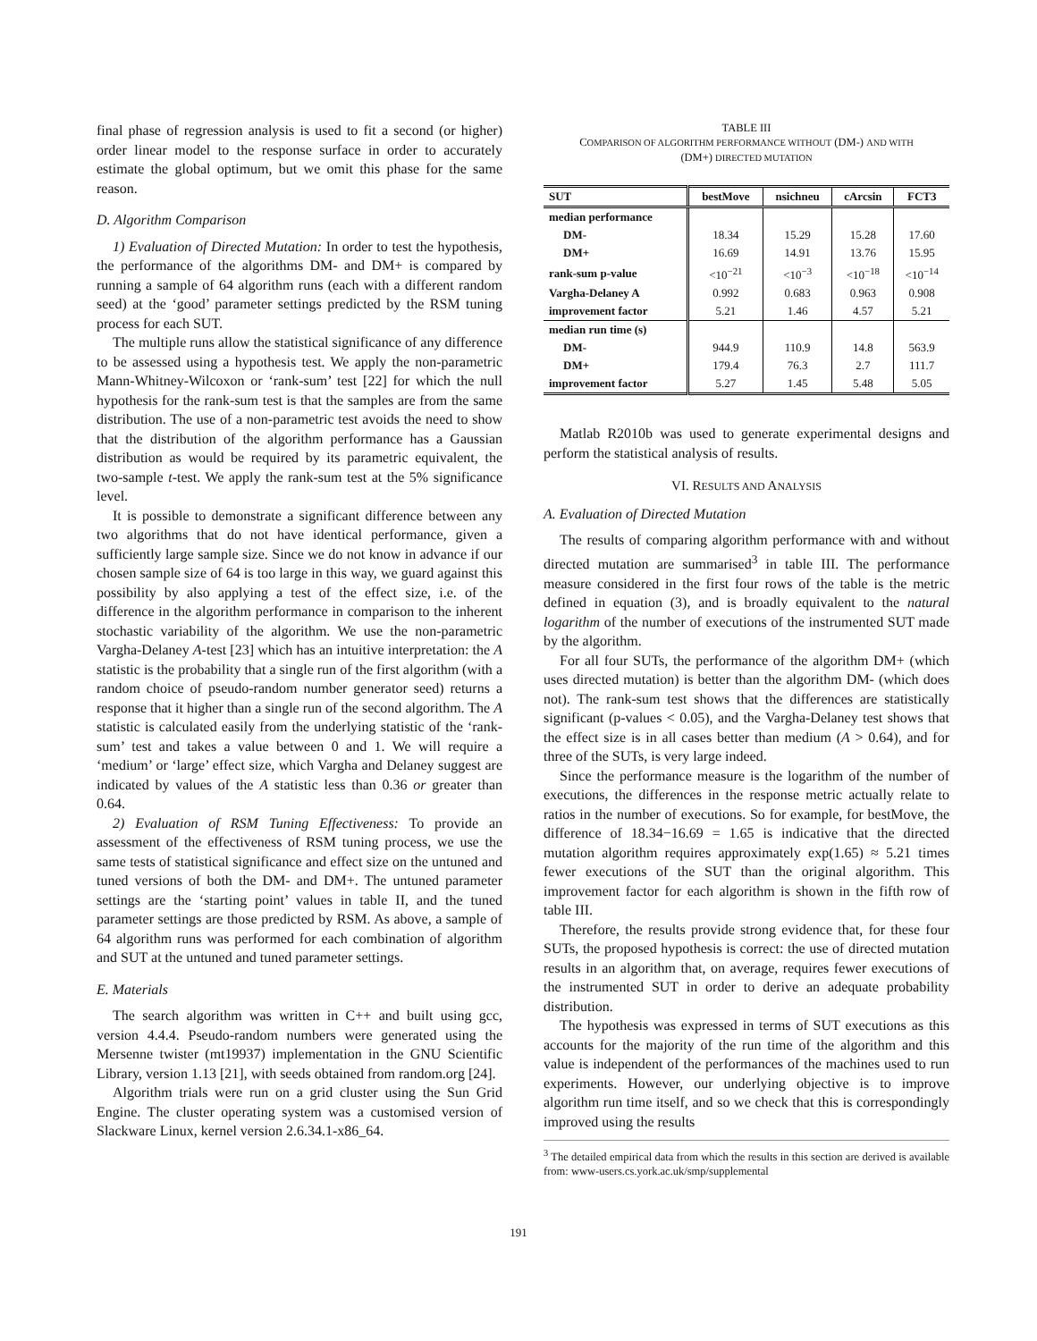final phase of regression analysis is used to fit a second (or higher) order linear model to the response surface in order to accurately estimate the global optimum, but we omit this phase for the same reason.
D. Algorithm Comparison
1) Evaluation of Directed Mutation: In order to test the hypothesis, the performance of the algorithms DM- and DM+ is compared by running a sample of 64 algorithm runs (each with a different random seed) at the ‘good’ parameter settings predicted by the RSM tuning process for each SUT.
The multiple runs allow the statistical significance of any difference to be assessed using a hypothesis test. We apply the non-parametric Mann-Whitney-Wilcoxon or ‘rank-sum’ test [22] for which the null hypothesis for the rank-sum test is that the samples are from the same distribution. The use of a non-parametric test avoids the need to show that the distribution of the algorithm performance has a Gaussian distribution as would be required by its parametric equivalent, the two-sample t-test. We apply the rank-sum test at the 5% significance level.
It is possible to demonstrate a significant difference between any two algorithms that do not have identical performance, given a sufficiently large sample size. Since we do not know in advance if our chosen sample size of 64 is too large in this way, we guard against this possibility by also applying a test of the effect size, i.e. of the difference in the algorithm performance in comparison to the inherent stochastic variability of the algorithm. We use the non-parametric Vargha-Delaney A-test [23] which has an intuitive interpretation: the A statistic is the probability that a single run of the first algorithm (with a random choice of pseudo-random number generator seed) returns a response that it higher than a single run of the second algorithm. The A statistic is calculated easily from the underlying statistic of the ‘rank-sum’ test and takes a value between 0 and 1. We will require a ‘medium’ or ‘large’ effect size, which Vargha and Delaney suggest are indicated by values of the A statistic less than 0.36 or greater than 0.64.
2) Evaluation of RSM Tuning Effectiveness: To provide an assessment of the effectiveness of RSM tuning process, we use the same tests of statistical significance and effect size on the untuned and tuned versions of both the DM- and DM+. The untuned parameter settings are the ‘starting point’ values in table II, and the tuned parameter settings are those predicted by RSM. As above, a sample of 64 algorithm runs was performed for each combination of algorithm and SUT at the untuned and tuned parameter settings.
E. Materials
The search algorithm was written in C++ and built using gcc, version 4.4.4. Pseudo-random numbers were generated using the Mersenne twister (mt19937) implementation in the GNU Scientific Library, version 1.13 [21], with seeds obtained from random.org [24].
Algorithm trials were run on a grid cluster using the Sun Grid Engine. The cluster operating system was a customised version of Slackware Linux, kernel version 2.6.34.1-x86_64.
TABLE III
COMPARISON OF ALGORITHM PERFORMANCE WITHOUT (DM-) AND WITH
(DM+) DIRECTED MUTATION
| SUT | bestMove | nsichneu | cArcsin | FCT3 |
| --- | --- | --- | --- | --- |
| median performance | | | | |
| DM- | 18.34 | 15.29 | 15.28 | 17.60 |
| DM+ | 16.69 | 14.91 | 13.76 | 15.95 |
| rank-sum p-value | <10<sup>−21</sup> | <10<sup>−3</sup> | <10<sup>−18</sup> | <10<sup>−14</sup> |
| Vargha-Delaney A | 0.992 | 0.683 | 0.963 | 0.908 |
| improvement factor | 5.21 | 1.46 | 4.57 | 5.21 |
| median run time (s) | | | | |
| DM- | 944.9 | 110.9 | 14.8 | 563.9 |
| DM+ | 179.4 | 76.3 | 2.7 | 111.7 |
| improvement factor | 5.27 | 1.45 | 5.48 | 5.05 |
Matlab R2010b was used to generate experimental designs and perform the statistical analysis of results.
VI. RESULTS AND ANALYSIS
A. Evaluation of Directed Mutation
The results of comparing algorithm performance with and without directed mutation are summarised<sup>3</sup> in table III. The performance measure considered in the first four rows of the table is the metric defined in equation (3), and is broadly equivalent to the natural logarithm of the number of executions of the instrumented SUT made by the algorithm.
For all four SUTs, the performance of the algorithm DM+ (which uses directed mutation) is better than the algorithm DM- (which does not). The rank-sum test shows that the differences are statistically significant (p-values < 0.05), and the Vargha-Delaney test shows that the effect size is in all cases better than medium (A > 0.64), and for three of the SUTs, is very large indeed.
Since the performance measure is the logarithm of the number of executions, the differences in the response metric actually relate to ratios in the number of executions. So for example, for bestMove, the difference of 18.34−16.69 = 1.65 is indicative that the directed mutation algorithm requires approximately exp(1.65) ≈ 5.21 times fewer executions of the SUT than the original algorithm. This improvement factor for each algorithm is shown in the fifth row of table III.
Therefore, the results provide strong evidence that, for these four SUTs, the proposed hypothesis is correct: the use of directed mutation results in an algorithm that, on average, requires fewer executions of the instrumented SUT in order to derive an adequate probability distribution.
The hypothesis was expressed in terms of SUT executions as this accounts for the majority of the run time of the algorithm and this value is independent of the performances of the machines used to run experiments. However, our underlying objective is to improve algorithm run time itself, and so we check that this is correspondingly improved using the results
<sup>3</sup> The detailed empirical data from which the results in this section are derived is available from: www-users.cs.york.ac.uk/smp/supplemental
191